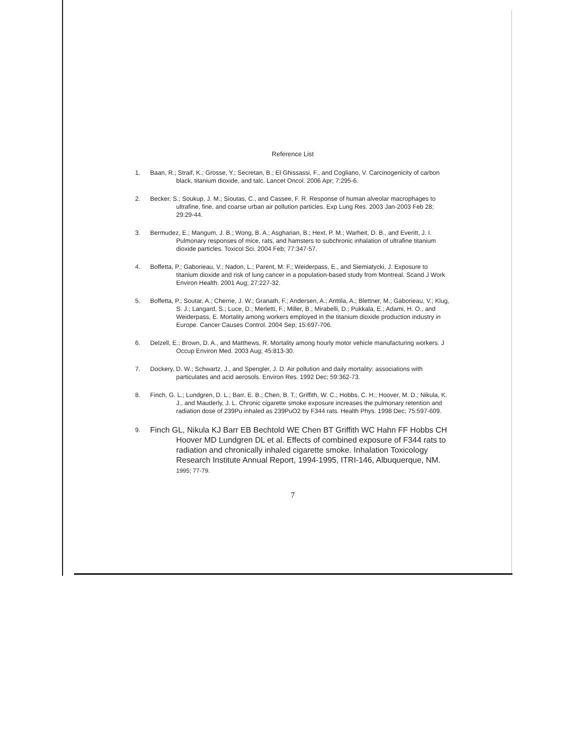Reference List
1. Baan, R.; Straif, K.; Grosse, Y.; Secretan, B.; El Ghissassi, F., and Cogliano, V. Carcinogenicity of carbon black, titanium dioxide, and talc. Lancet Oncol. 2006 Apr; 7:295-6.
2. Becker, S.; Soukup, J. M.; Sioutas, C., and Cassee, F. R. Response of human alveolar macrophages to ultrafine, fine, and coarse urban air pollution particles. Exp Lung Res. 2003 Jan-2003 Feb 28; 29:29-44.
3. Bermudez, E.; Mangum, J. B.; Wong, B. A.; Asgharian, B.; Hext, P. M.; Warheit, D. B., and Everitt, J. I. Pulmonary responses of mice, rats, and hamsters to subchronic inhalation of ultrafine titanium dioxide particles. Toxicol Sci. 2004 Feb; 77:347-57.
4. Boffetta, P.; Gaborieau, V.; Nadon, L.; Parent, M. F.; Weiderpass, E., and Siemiatycki, J. Exposure to titanium dioxide and risk of lung cancer in a population-based study from Montreal. Scand J Work Environ Health. 2001 Aug; 27:227-32.
5. Boffetta, P.; Soutar, A.; Cherrie, J. W.; Granath, F.; Andersen, A.; Anttila, A.; Blettner, M.; Gaborieau, V.; Klug, S. J.; Langard, S.; Luce, D.; Merletti, F.; Miller, B.; Mirabelli, D.; Pukkala, E.; Adami, H. O., and Weiderpass, E. Mortality among workers employed in the titanium dioxide production industry in Europe. Cancer Causes Control. 2004 Sep; 15:697-706.
6. Delzell, E.; Brown, D. A., and Matthews, R. Mortality among hourly motor vehicle manufacturing workers. J Occup Environ Med. 2003 Aug; 45:813-30.
7. Dockery, D. W.; Schwartz, J., and Spengler, J. D. Air pollution and daily mortality: associations with particulates and acid aerosols. Environ Res. 1992 Dec; 59:362-73.
8. Finch, G. L.; Lundgren, D. L.; Barr, E. B.; Chen, B. T.; Griffith, W. C.; Hobbs, C. H.; Hoover, M. D.; Nikula, K. J., and Mauderly, J. L. Chronic cigarette smoke exposure increases the pulmonary retention and radiation dose of 239Pu inhaled as 239PuO2 by F344 rats. Health Phys. 1998 Dec; 75:597-609.
9. Finch GL, Nikula KJ Barr EB Bechtold WE Chen BT Griffith WC Hahn FF Hobbs CH Hoover MD Lundgren DL et al. Effects of combined exposure of F344 rats to radiation and chronically inhaled cigarette smoke. Inhalation Toxicology Research Institute Annual Report, 1994-1995, ITRI-146, Albuquerque, NM. 1995; 77-79.
7